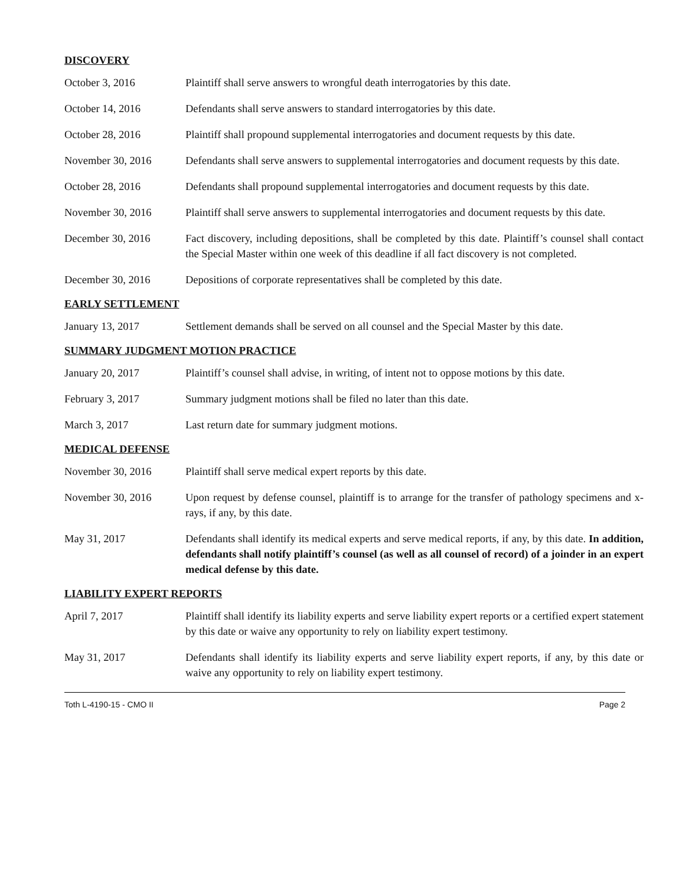DISCOVERY
October 3, 2016 Plaintiff shall serve answers to wrongful death interrogatories by this date.
October 14, 2016 Defendants shall serve answers to standard interrogatories by this date.
October 28, 2016 Plaintiff shall propound supplemental interrogatories and document requests by this date.
November 30, 2016 Defendants shall serve answers to supplemental interrogatories and document requests by this date.
October 28, 2016 Defendants shall propound supplemental interrogatories and document requests by this date.
November 30, 2016 Plaintiff shall serve answers to supplemental interrogatories and document requests by this date.
December 30, 2016 Fact discovery, including depositions, shall be completed by this date. Plaintiff’s counsel shall contact the Special Master within one week of this deadline if all fact discovery is not completed.
December 30, 2016 Depositions of corporate representatives shall be completed by this date.
EARLY SETTLEMENT
January 13, 2017 Settlement demands shall be served on all counsel and the Special Master by this date.
SUMMARY JUDGMENT MOTION PRACTICE
January 20, 2017 Plaintiff’s counsel shall advise, in writing, of intent not to oppose motions by this date.
February 3, 2017 Summary judgment motions shall be filed no later than this date.
March 3, 2017 Last return date for summary judgment motions.
MEDICAL DEFENSE
November 30, 2016 Plaintiff shall serve medical expert reports by this date.
November 30, 2016 Upon request by defense counsel, plaintiff is to arrange for the transfer of pathology specimens and x-rays, if any, by this date.
May 31, 2017 Defendants shall identify its medical experts and serve medical reports, if any, by this date. In addition, defendants shall notify plaintiff’s counsel (as well as all counsel of record) of a joinder in an expert medical defense by this date.
LIABILITY EXPERT REPORTS
April 7, 2017 Plaintiff shall identify its liability experts and serve liability expert reports or a certified expert statement by this date or waive any opportunity to rely on liability expert testimony.
May 31, 2017 Defendants shall identify its liability experts and serve liability expert reports, if any, by this date or waive any opportunity to rely on liability expert testimony.
Toth L-4190-15 - CMO II Page 2